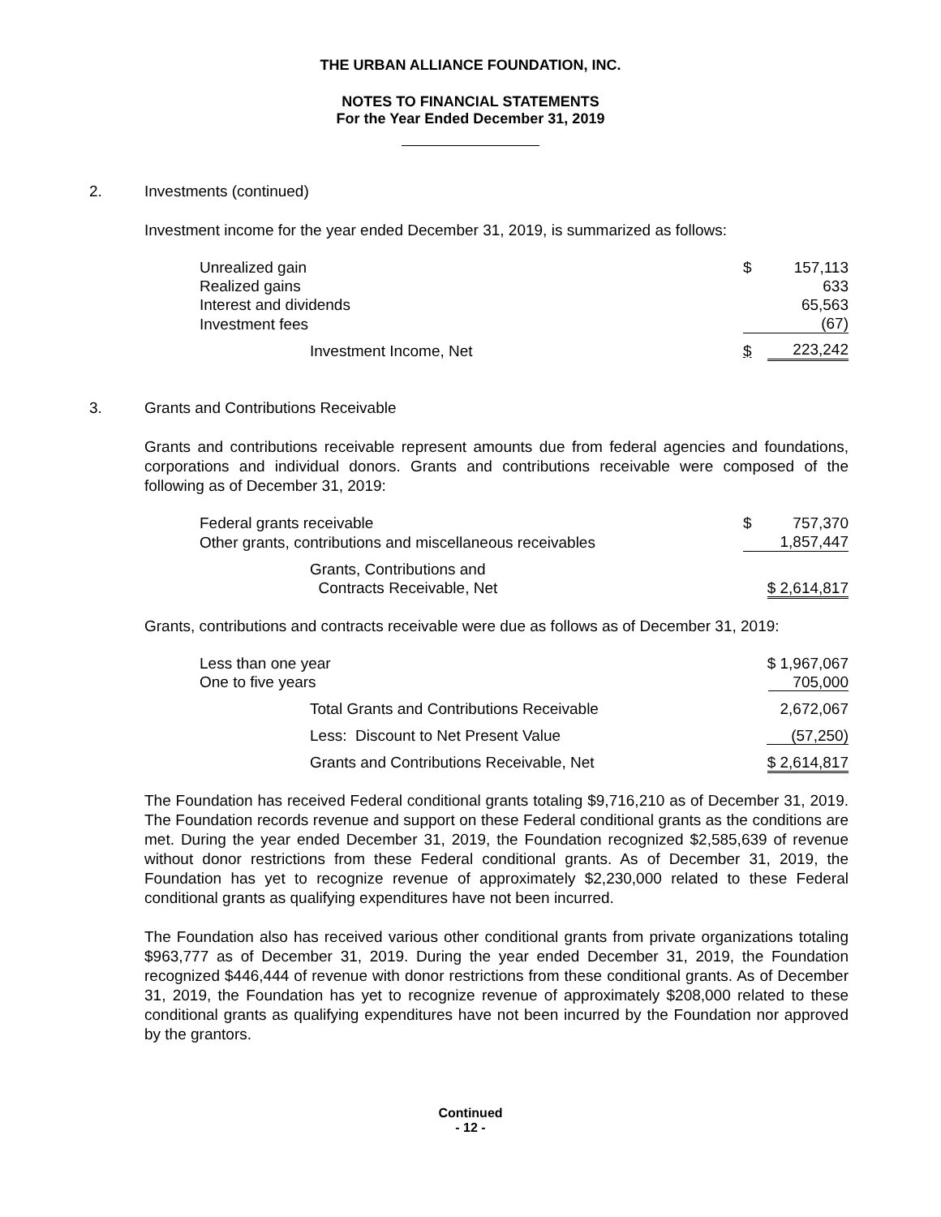THE URBAN ALLIANCE FOUNDATION, INC.
NOTES TO FINANCIAL STATEMENTS
For the Year Ended December 31, 2019
2. Investments (continued)
Investment income for the year ended December 31, 2019, is summarized as follows:
| Unrealized gain | $ | 157,113 |
| Realized gains | | 633 |
| Interest and dividends | | 65,563 |
| Investment fees | | (67) |
| Investment Income, Net | $ | 223,242 |
3. Grants and Contributions Receivable
Grants and contributions receivable represent amounts due from federal agencies and foundations, corporations and individual donors. Grants and contributions receivable were composed of the following as of December 31, 2019:
| Federal grants receivable | $ | 757,370 |
| Other grants, contributions and miscellaneous receivables | | 1,857,447 |
| Grants, Contributions and Contracts Receivable, Net | $ 2,614,817 | |
Grants, contributions and contracts receivable were due as follows as of December 31, 2019:
| Less than one year | $ 1,967,067 |
| One to five years | 705,000 |
| Total Grants and Contributions Receivable | 2,672,067 |
| Less: Discount to Net Present Value | (57,250) |
| Grants and Contributions Receivable, Net | $ 2,614,817 |
The Foundation has received Federal conditional grants totaling $9,716,210 as of December 31, 2019. The Foundation records revenue and support on these Federal conditional grants as the conditions are met. During the year ended December 31, 2019, the Foundation recognized $2,585,639 of revenue without donor restrictions from these Federal conditional grants. As of December 31, 2019, the Foundation has yet to recognize revenue of approximately $2,230,000 related to these Federal conditional grants as qualifying expenditures have not been incurred.
The Foundation also has received various other conditional grants from private organizations totaling $963,777 as of December 31, 2019. During the year ended December 31, 2019, the Foundation recognized $446,444 of revenue with donor restrictions from these conditional grants. As of December 31, 2019, the Foundation has yet to recognize revenue of approximately $208,000 related to these conditional grants as qualifying expenditures have not been incurred by the Foundation nor approved by the grantors.
Continued
- 12 -